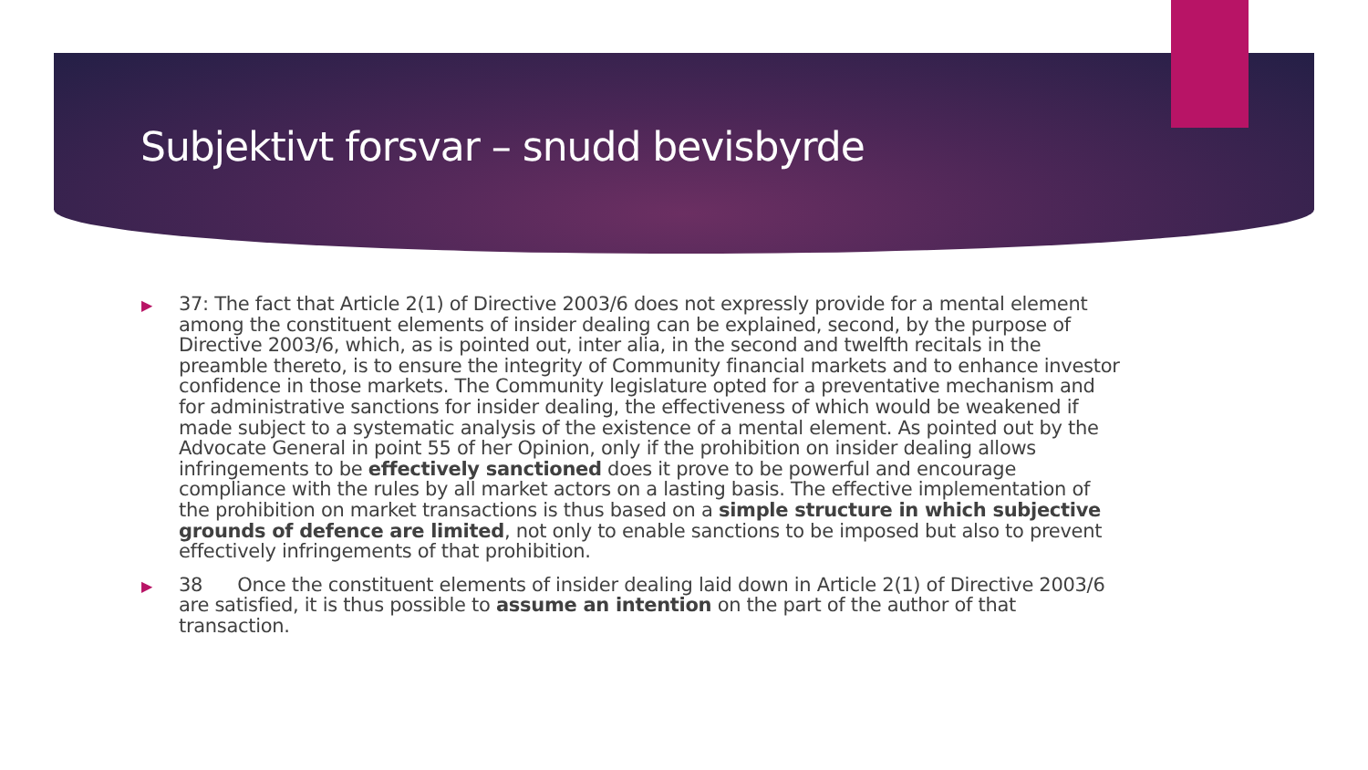Subjektivt forsvar – snudd bevisbyrde
▶ 37: The fact that Article 2(1) of Directive 2003/6 does not expressly provide for a mental element among the constituent elements of insider dealing can be explained, second, by the purpose of Directive 2003/6, which, as is pointed out, inter alia, in the second and twelfth recitals in the preamble thereto, is to ensure the integrity of Community financial markets and to enhance investor confidence in those markets. The Community legislature opted for a preventative mechanism and for administrative sanctions for insider dealing, the effectiveness of which would be weakened if made subject to a systematic analysis of the existence of a mental element. As pointed out by the Advocate General in point 55 of her Opinion, only if the prohibition on insider dealing allows infringements to be effectively sanctioned does it prove to be powerful and encourage compliance with the rules by all market actors on a lasting basis. The effective implementation of the prohibition on market transactions is thus based on a simple structure in which subjective grounds of defence are limited, not only to enable sanctions to be imposed but also to prevent effectively infringements of that prohibition.
▶ 38 Once the constituent elements of insider dealing laid down in Article 2(1) of Directive 2003/6 are satisfied, it is thus possible to assume an intention on the part of the author of that transaction.